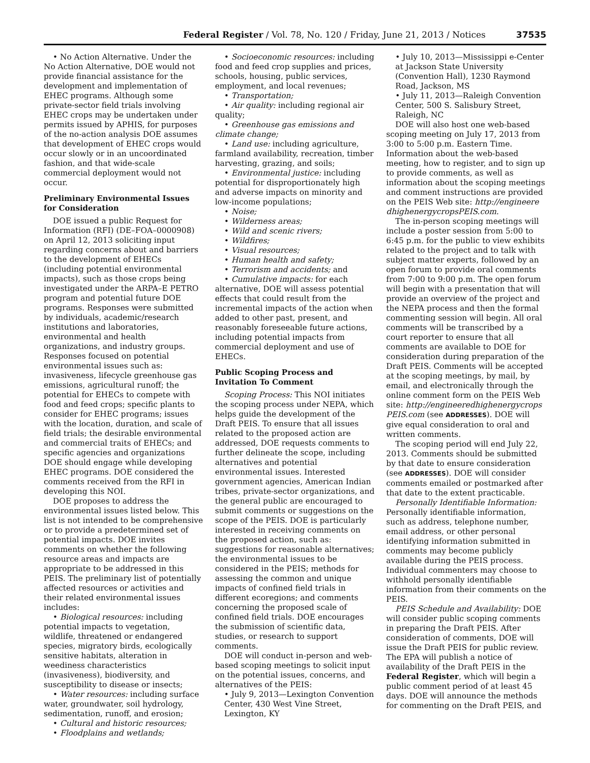Federal Register / Vol. 78, No. 120 / Friday, June 21, 2013 / Notices 37535
• No Action Alternative. Under the No Action Alternative, DOE would not provide financial assistance for the development and implementation of EHEC programs. Although some private-sector field trials involving EHEC crops may be undertaken under permits issued by APHIS, for purposes of the no-action analysis DOE assumes that development of EHEC crops would occur slowly or in an uncoordinated fashion, and that wide-scale commercial deployment would not occur.
Preliminary Environmental Issues for Consideration
DOE issued a public Request for Information (RFI) (DE–FOA–0000908) on April 12, 2013 soliciting input regarding concerns about and barriers to the development of EHECs (including potential environmental impacts), such as those crops being investigated under the ARPA–E PETRO program and potential future DOE programs. Responses were submitted by individuals, academic/research institutions and laboratories, environmental and health organizations, and industry groups. Responses focused on potential environmental issues such as: invasiveness, lifecycle greenhouse gas emissions, agricultural runoff; the potential for EHECs to compete with food and feed crops; specific plants to consider for EHEC programs; issues with the location, duration, and scale of field trials; the desirable environmental and commercial traits of EHECs; and specific agencies and organizations DOE should engage while developing EHEC programs. DOE considered the comments received from the RFI in developing this NOI.
DOE proposes to address the environmental issues listed below. This list is not intended to be comprehensive or to provide a predetermined set of potential impacts. DOE invites comments on whether the following resource areas and impacts are appropriate to be addressed in this PEIS. The preliminary list of potentially affected resources or activities and their related environmental issues includes:
• Biological resources: including potential impacts to vegetation, wildlife, threatened or endangered species, migratory birds, ecologically sensitive habitats, alteration in weediness characteristics (invasiveness), biodiversity, and susceptibility to disease or insects;
• Water resources: including surface water, groundwater, soil hydrology, sedimentation, runoff, and erosion;
• Cultural and historic resources;
• Floodplains and wetlands;
• Socioeconomic resources: including food and feed crop supplies and prices, schools, housing, public services, employment, and local revenues;
• Transportation;
• Air quality: including regional air quality;
• Greenhouse gas emissions and climate change;
• Land use: including agriculture, farmland availability, recreation, timber harvesting, grazing, and soils;
• Environmental justice: including potential for disproportionately high and adverse impacts on minority and low-income populations;
• Noise;
• Wilderness areas;
• Wild and scenic rivers;
• Wildfires;
• Visual resources;
• Human health and safety;
• Terrorism and accidents; and
• Cumulative impacts: for each alternative, DOE will assess potential effects that could result from the incremental impacts of the action when added to other past, present, and reasonably foreseeable future actions, including potential impacts from commercial deployment and use of EHECs.
Public Scoping Process and Invitation To Comment
Scoping Process: This NOI initiates the scoping process under NEPA, which helps guide the development of the Draft PEIS. To ensure that all issues related to the proposed action are addressed, DOE requests comments to further delineate the scope, including alternatives and potential environmental issues. Interested government agencies, American Indian tribes, private-sector organizations, and the general public are encouraged to submit comments or suggestions on the scope of the PEIS. DOE is particularly interested in receiving comments on the proposed action, such as: suggestions for reasonable alternatives; the environmental issues to be considered in the PEIS; methods for assessing the common and unique impacts of confined field trials in different ecoregions; and comments concerning the proposed scale of confined field trials. DOE encourages the submission of scientific data, studies, or research to support comments.
DOE will conduct in-person and web-based scoping meetings to solicit input on the potential issues, concerns, and alternatives of the PEIS:
• July 9, 2013—Lexington Convention Center, 430 West Vine Street, Lexington, KY
• July 10, 2013—Mississippi e-Center at Jackson State University (Convention Hall), 1230 Raymond Road, Jackson, MS
• July 11, 2013—Raleigh Convention Center, 500 S. Salisbury Street, Raleigh, NC
DOE will also host one web-based scoping meeting on July 17, 2013 from 3:00 to 5:00 p.m. Eastern Time. Information about the web-based meeting, how to register, and to sign up to provide comments, as well as information about the scoping meetings and comment instructions are provided on the PEIS Web site: http://engineere dhighenergycropsPEIS.com.
The in-person scoping meetings will include a poster session from 5:00 to 6:45 p.m. for the public to view exhibits related to the project and to talk with subject matter experts, followed by an open forum to provide oral comments from 7:00 to 9:00 p.m. The open forum will begin with a presentation that will provide an overview of the project and the NEPA process and then the formal commenting session will begin. All oral comments will be transcribed by a court reporter to ensure that all comments are available to DOE for consideration during preparation of the Draft PEIS. Comments will be accepted at the scoping meetings, by mail, by email, and electronically through the online comment form on the PEIS Web site: http://engineeredhighenergycrops PEIS.com (see ADDRESSES). DOE will give equal consideration to oral and written comments.
The scoping period will end July 22, 2013. Comments should be submitted by that date to ensure consideration (see ADDRESSES). DOE will consider comments emailed or postmarked after that date to the extent practicable.
Personally Identifiable Information: Personally identifiable information, such as address, telephone number, email address, or other personal identifying information submitted in comments may become publicly available during the PEIS process. Individual commenters may choose to withhold personally identifiable information from their comments on the PEIS.
PEIS Schedule and Availability: DOE will consider public scoping comments in preparing the Draft PEIS. After consideration of comments, DOE will issue the Draft PEIS for public review. The EPA will publish a notice of availability of the Draft PEIS in the Federal Register, which will begin a public comment period of at least 45 days. DOE will announce the methods for commenting on the Draft PEIS, and